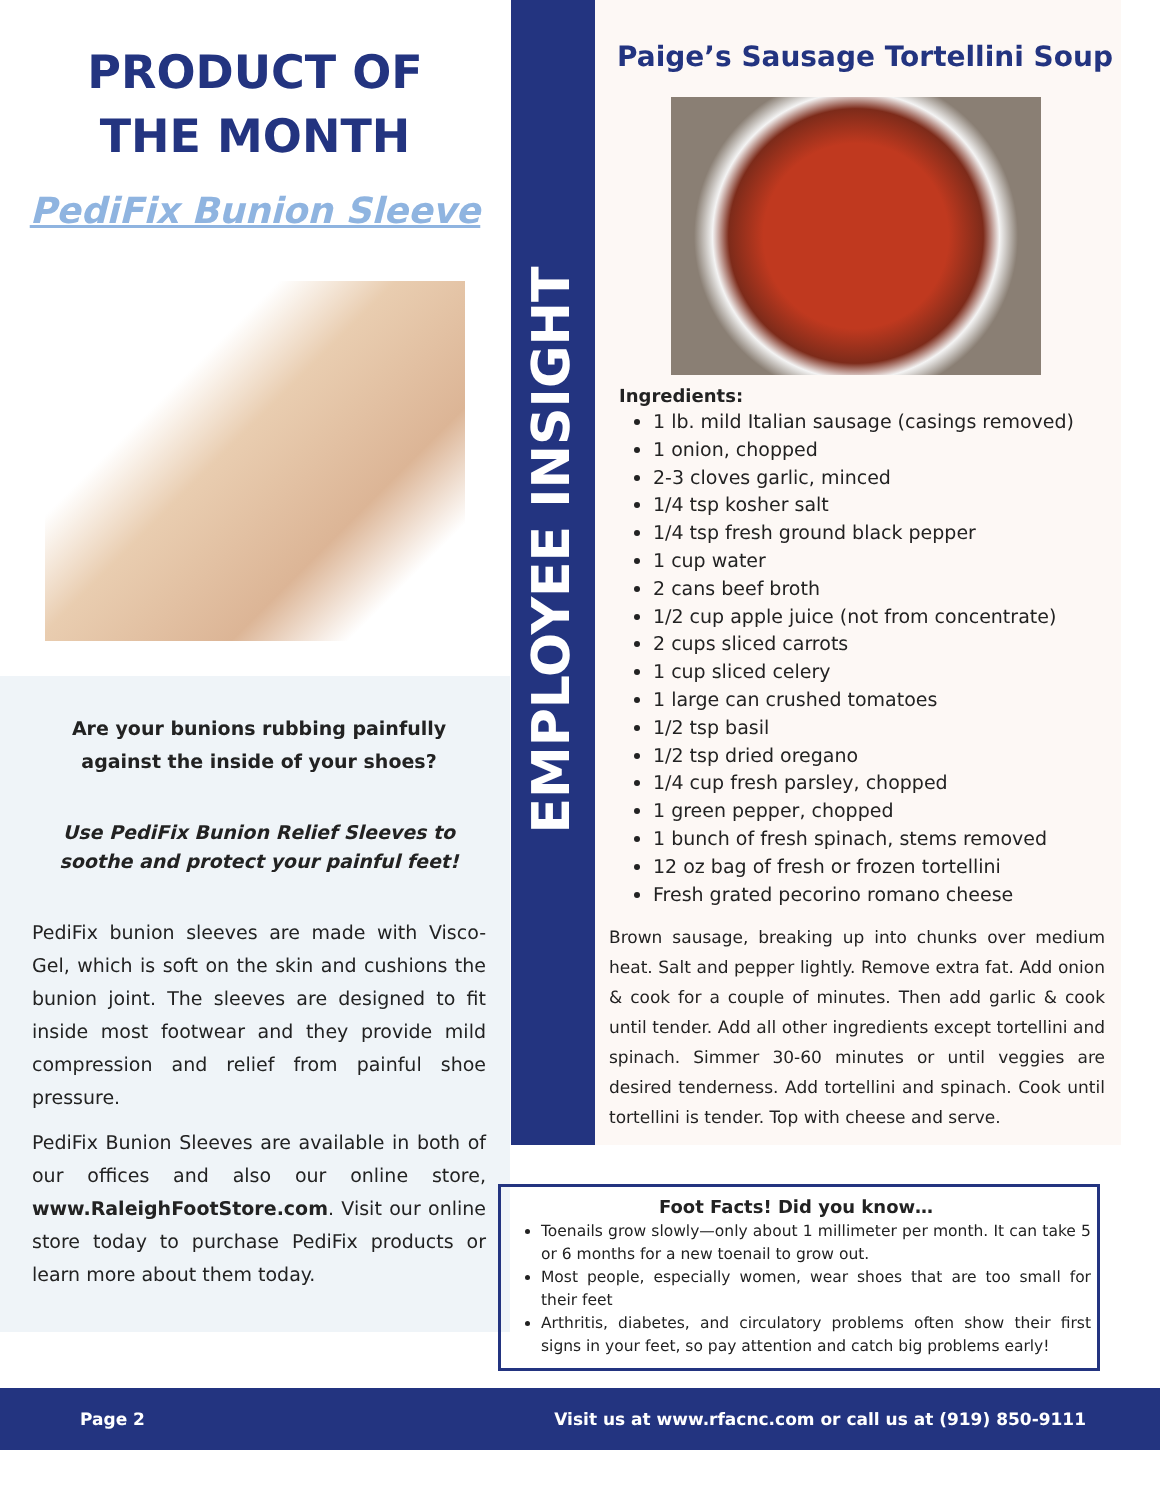PRODUCT OF
THE MONTH
PediFix Bunion Sleeve
Are your bunions rubbing painfully against the inside of your shoes?
Use PediFix Bunion Relief Sleeves to soothe and protect your painful feet!
PediFix bunion sleeves are made with Visco-Gel, which is soft on the skin and cushions the bunion joint. The sleeves are designed to fit inside most footwear and they provide mild compression and relief from painful shoe pressure.
PediFix Bunion Sleeves are available in both of our offices and also our online store, www.RaleighFootStore.com. Visit our online store today to purchase PediFix products or learn more about them today.
EMPLOYEE INSIGHT
Paige’s Sausage Tortellini Soup
Ingredients:
1 lb. mild Italian sausage (casings removed)
1 onion, chopped
2-3 cloves garlic, minced
1/4 tsp kosher salt
1/4 tsp fresh ground black pepper
1 cup water
2 cans beef broth
1/2 cup apple juice (not from concentrate)
2 cups sliced carrots
1 cup sliced celery
1 large can crushed tomatoes
1/2 tsp basil
1/2 tsp dried oregano
1/4 cup fresh parsley, chopped
1 green pepper, chopped
1 bunch of fresh spinach, stems removed
12 oz bag of fresh or frozen tortellini
Fresh grated pecorino romano cheese
Brown sausage, breaking up into chunks over medium heat. Salt and pepper lightly. Remove extra fat. Add onion & cook for a couple of minutes. Then add garlic & cook until tender. Add all other ingredients except tortellini and spinach. Simmer 30-60 minutes or until veggies are desired tenderness. Add tortellini and spinach. Cook until tortellini is tender. Top with cheese and serve.
Foot Facts! Did you know…
Toenails grow slowly—only about 1 millimeter per month. It can take 5 or 6 months for a new toenail to grow out.
Most people, especially women, wear shoes that are too small for their feet
Arthritis, diabetes, and circulatory problems often show their first signs in your feet, so pay attention and catch big problems early!
Page 2 Visit us at www.rfacnc.com or call us at (919) 850-9111